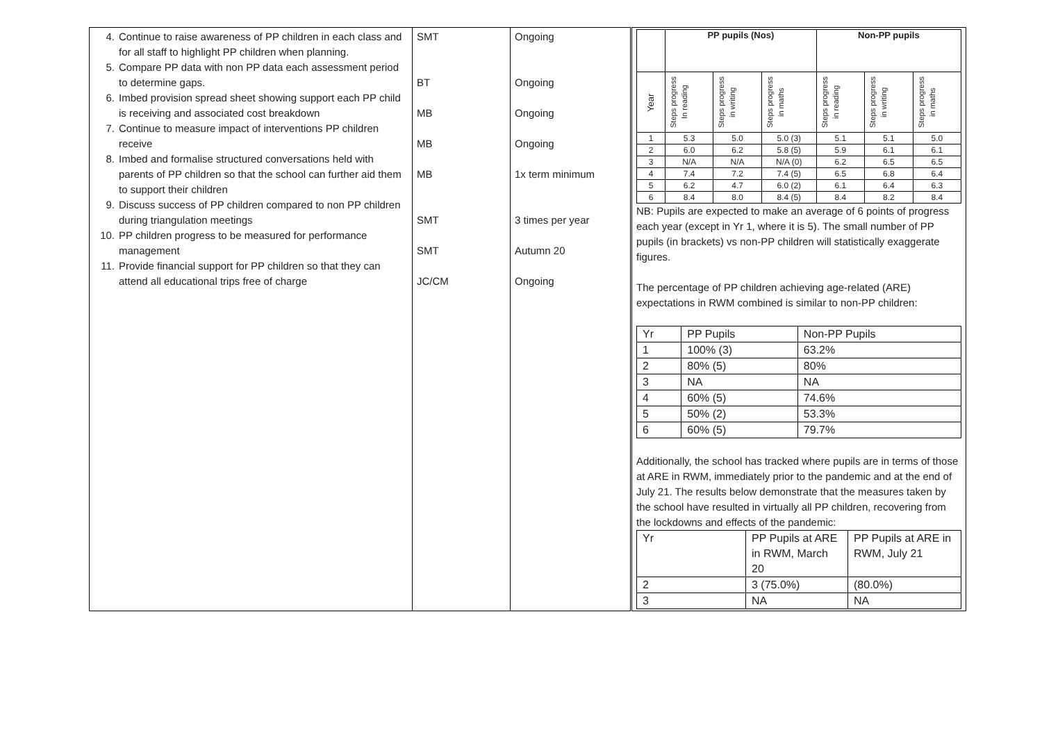| 4. Continue to raise awareness of PP children in each class and for all staff to highlight PP children when planning. 5. Compare PP data with non PP data each assessment period to determine gaps. 6. Imbed provision spread sheet showing support each PP child is receiving and associated cost breakdown 7. Continue to measure impact of interventions PP children receive 8. Imbed and formalise structured conversations held with parents of PP children so that the school can further aid them to support their children 9. Discuss success of PP children compared to non PP children during triangulation meetings 10. PP children progress to be measured for performance management 11. Provide financial support for PP children so that they can attend all educational trips free of charge | SMT BT MB MB MB SMT SMT JC/CM | Ongoing Ongoing Ongoing Ongoing 1x term minimum 3 times per year Autumn 20 Ongoing | / / PP pupils (Nos) / / / Non-PP pupils / / / / --- / --- / --- / --- / --- / --- / --- / / Year / Steps progress In reading / Steps progress in writing / Steps progress in maths / Steps progress in reading / Steps progress in writing / Steps progress in maths / / 1 / 5.3 / 5.0 / 5.0 (3) / 5.1 / 5.1 / 5.0 / / 2 / 6.0 / 6.2 / 5.8 (5) / 5.9 / 6.1 / 6.1 / / 3 / N/A / N/A / N/A (0) / 6.2 / 6.5 / 6.5 / / 4 / 7.4 / 7.2 / 7.4 (5) / 6.5 / 6.8 / 6.4 / / 5 / 6.2 / 4.7 / 6.0 (2) / 6.1 / 6.4 / 6.3 / / 6 / 8.4 / 8.0 / 8.4 (5) / 8.4 / 8.2 / 8.4 / NB: Pupils are expected to make an average of 6 points of progress each year (except in Yr 1, where it is 5). The small number of PP pupils (in brackets) vs non-PP children will statistically exaggerate figures. The percentage of PP children achieving age-related (ARE) expectations in RWM combined is similar to non-PP children: / Yr / PP Pupils / Non-PP Pupils / / 1 / 100% (3) / 63.2% / / 2 / 80% (5) / 80% / / 3 / NA / NA / / 4 / 60% (5) / 74.6% / / 5 / 50% (2) / 53.3% / / 6 / 60% (5) / 79.7% / Additionally, the school has tracked where pupils are in terms of those at ARE in RWM, immediately prior to the pandemic and at the end of July 21. The results below demonstrate that the measures taken by the school have resulted in virtually all PP children, recovering from the lockdowns and effects of the pandemic: / Yr / PP Pupils at ARE in RWM, March 20 / PP Pupils at ARE in RWM, July 21 / / 2 / 3 (75.0%) / (80.0%) / / 3 / NA / NA / |